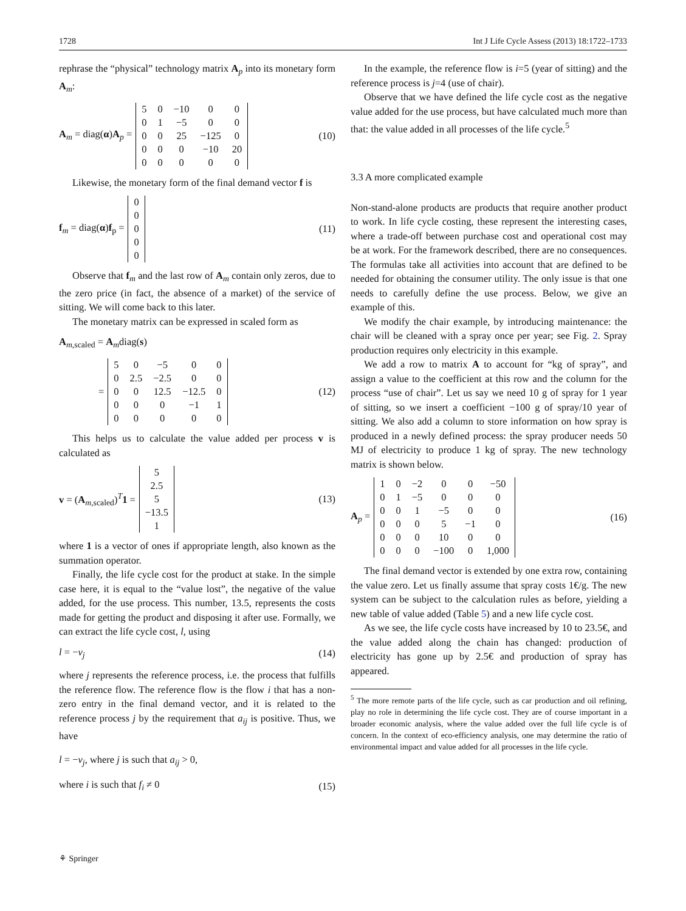1728 Int J Life Cycle Assess (2013) 18:1722–1733
rephrase the “physical” technology matrix A<sub>p</sub> into its monetary form A<sub>m</sub>:
A<sub>m</sub> = diag(α)A<sub>p</sub> =
| 5 | 0 | −10 | 0 | 0 |
| 0 | 1 | −5 | 0 | 0 |
| 0 | 0 | 25 | −125 | 0 |
| 0 | 0 | 0 | −10 | 20 |
| 0 | 0 | 0 | 0 | 0 |
(10)
Likewise, the monetary form of the final demand vector f is
f<sub>m</sub> = diag(α)f<sub>p</sub> =
| 0 |
| 0 |
| 0 |
| 0 |
| 0 |
(11)
Observe that f<sub>m</sub> and the last row of A<sub>m</sub> contain only zeros, due to the zero price (in fact, the absence of a market) of the service of sitting. We will come back to this later.
The monetary matrix can be expressed in scaled form as
A<sub>m,scaled</sub> = A<sub>m</sub>diag(s)
=
| 5 | 0 | −5 | 0 | 0 |
| 0 | 2.5 | −2.5 | 0 | 0 |
| 0 | 0 | 12.5 | −12.5 | 0 |
| 0 | 0 | 0 | −1 | 1 |
| 0 | 0 | 0 | 0 | 0 |
(12)
This helps us to calculate the value added per process v is calculated as
v = (A<sub>m,scaled</sub>)<sup>T</sup>1 =
| 5 |
| 2.5 |
| 5 |
| −13.5 |
| 1 |
(13)
where 1 is a vector of ones if appropriate length, also known as the summation operator.
Finally, the life cycle cost for the product at stake. In the simple case here, it is equal to the “value lost”, the negative of the value added, for the use process. This number, 13.5, represents the costs made for getting the product and disposing it after use. Formally, we can extract the life cycle cost, l, using
l = −v<sub>j</sub> (14)
where j represents the reference process, i.e. the process that fulfills the reference flow. The reference flow is the flow i that has a non-zero entry in the final demand vector, and it is related to the reference process j by the requirement that a<sub>ij</sub> is positive. Thus, we have
l = −v<sub>j</sub>, where j is such that a<sub>ij</sub> > 0,
where i is such that f<sub>i</sub> ≠ 0 (15)
In the example, the reference flow is i=5 (year of sitting) and the reference process is j=4 (use of chair).
Observe that we have defined the life cycle cost as the negative value added for the use process, but have calculated much more than that: the value added in all processes of the life cycle.<sup>5</sup>
3.3 A more complicated example
Non-stand-alone products are products that require another product to work. In life cycle costing, these represent the interesting cases, where a trade-off between purchase cost and operational cost may be at work. For the framework described, there are no consequences. The formulas take all activities into account that are defined to be needed for obtaining the consumer utility. The only issue is that one needs to carefully define the use process. Below, we give an example of this.
We modify the chair example, by introducing maintenance: the chair will be cleaned with a spray once per year; see Fig. 2. Spray production requires only electricity in this example.
We add a row to matrix A to account for “kg of spray”, and assign a value to the coefficient at this row and the column for the process “use of chair”. Let us say we need 10 g of spray for 1 year of sitting, so we insert a coefficient −100 g of spray/10 year of sitting. We also add a column to store information on how spray is produced in a newly defined process: the spray producer needs 50 MJ of electricity to produce 1 kg of spray. The new technology matrix is shown below.
A<sub>p</sub> =
| 1 | 0 | −2 | 0 | 0 | −50 |
| 0 | 1 | −5 | 0 | 0 | 0 |
| 0 | 0 | 1 | −5 | 0 | 0 |
| 0 | 0 | 0 | 5 | −1 | 0 |
| 0 | 0 | 0 | 10 | 0 | 0 |
| 0 | 0 | 0 | −100 | 0 | 1,000 |
(16)
The final demand vector is extended by one extra row, containing the value zero. Let us finally assume that spray costs 1€/g. The new system can be subject to the calculation rules as before, yielding a new table of value added (Table 5) and a new life cycle cost.
As we see, the life cycle costs have increased by 10 to 23.5€, and the value added along the chain has changed: production of electricity has gone up by 2.5€ and production of spray has appeared.
<sup>5</sup> The more remote parts of the life cycle, such as car production and oil refining, play no role in determining the life cycle cost. They are of course important in a broader economic analysis, where the value added over the full life cycle is of concern. In the context of eco-efficiency analysis, one may determine the ratio of environmental impact and value added for all processes in the life cycle.
⚘ Springer